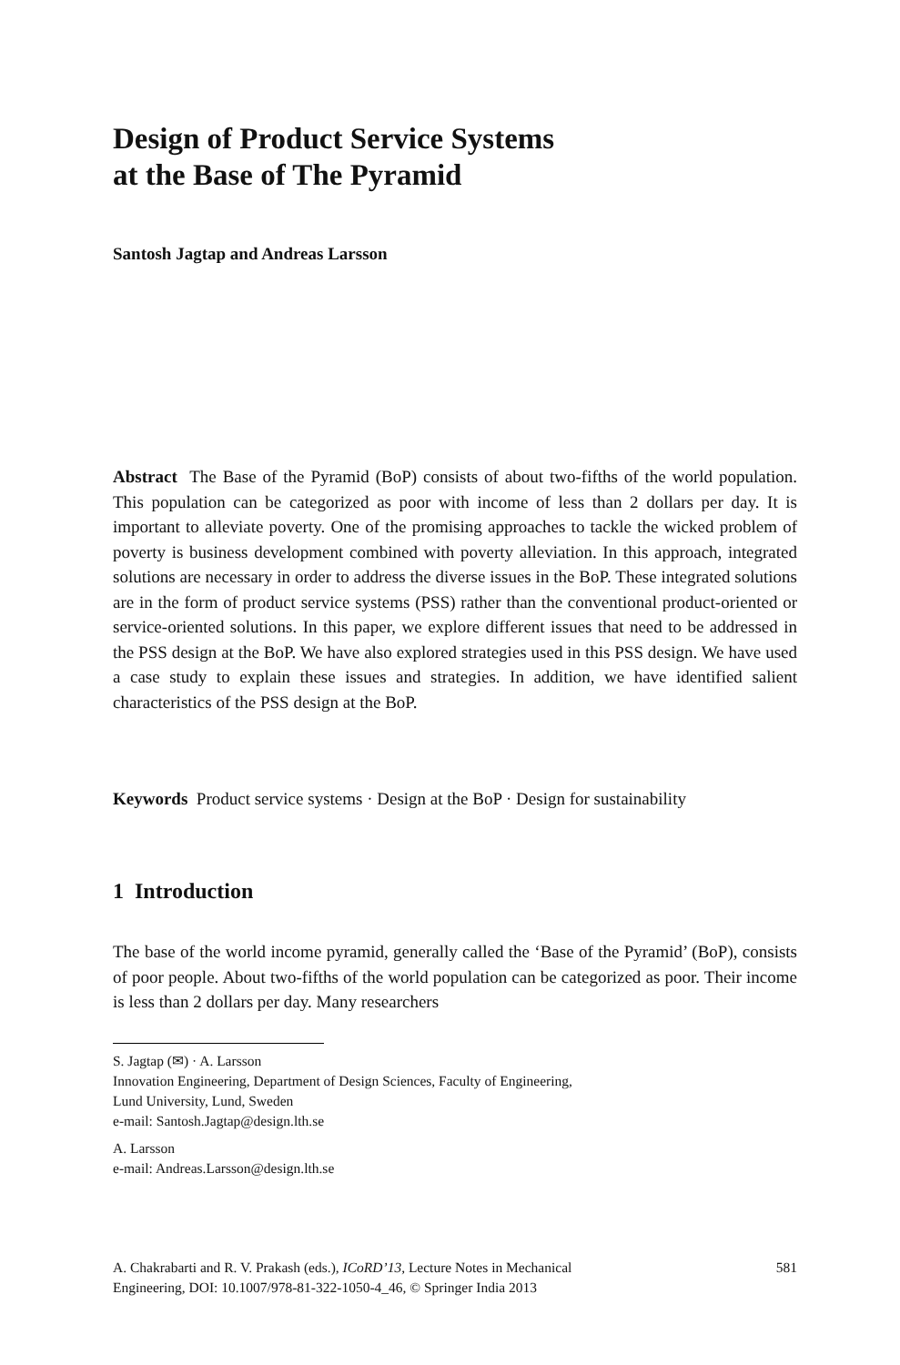Design of Product Service Systems
at the Base of The Pyramid
Santosh Jagtap and Andreas Larsson
Abstract The Base of the Pyramid (BoP) consists of about two-fifths of the world population. This population can be categorized as poor with income of less than 2 dollars per day. It is important to alleviate poverty. One of the promising approaches to tackle the wicked problem of poverty is business development combined with poverty alleviation. In this approach, integrated solutions are necessary in order to address the diverse issues in the BoP. These integrated solutions are in the form of product service systems (PSS) rather than the conventional product-oriented or service-oriented solutions. In this paper, we explore different issues that need to be addressed in the PSS design at the BoP. We have also explored strategies used in this PSS design. We have used a case study to explain these issues and strategies. In addition, we have identified salient characteristics of the PSS design at the BoP.
Keywords Product service systems · Design at the BoP · Design for sustainability
1 Introduction
The base of the world income pyramid, generally called the ‘Base of the Pyramid’ (BoP), consists of poor people. About two-fifths of the world population can be categorized as poor. Their income is less than 2 dollars per day. Many researchers
S. Jagtap (✉) · A. Larsson
Innovation Engineering, Department of Design Sciences, Faculty of Engineering,
Lund University, Lund, Sweden
e-mail: Santosh.Jagtap@design.lth.se
A. Larsson
e-mail: Andreas.Larsson@design.lth.se
A. Chakrabarti and R. V. Prakash (eds.), ICoRD’13, Lecture Notes in Mechanical
Engineering, DOI: 10.1007/978-81-322-1050-4_46, © Springer India 2013
581